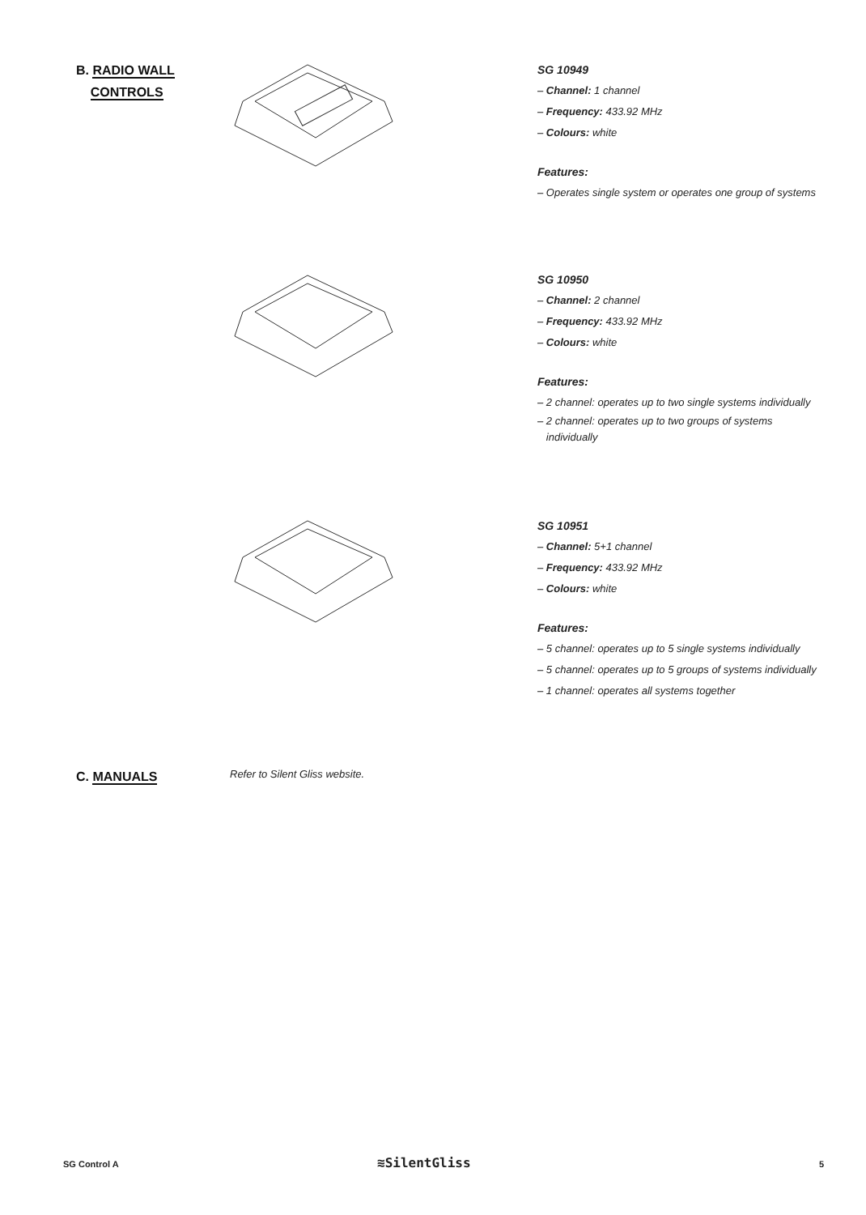B. RADIO WALL
CONTROLS
SG 10949
– Channel: 1 channel
– Frequency: 433.92 MHz
– Colours: white
Features:
– Operates single system or operates one group of systems
SG 10950
– Channel: 2 channel
– Frequency: 433.92 MHz
– Colours: white
Features:
– 2 channel: operates up to two single systems individually
– 2 channel: operates up to two groups of systems
individually
SG 10951
– Channel: 5+1 channel
– Frequency: 433.92 MHz
– Colours: white
Features:
– 5 channel: operates up to 5 single systems individually
– 5 channel: operates up to 5 groups of systems individually
– 1 channel: operates all systems together
C. MANUALS Refer to Silent Gliss website.
SG Control A ≋SilentGliss 5